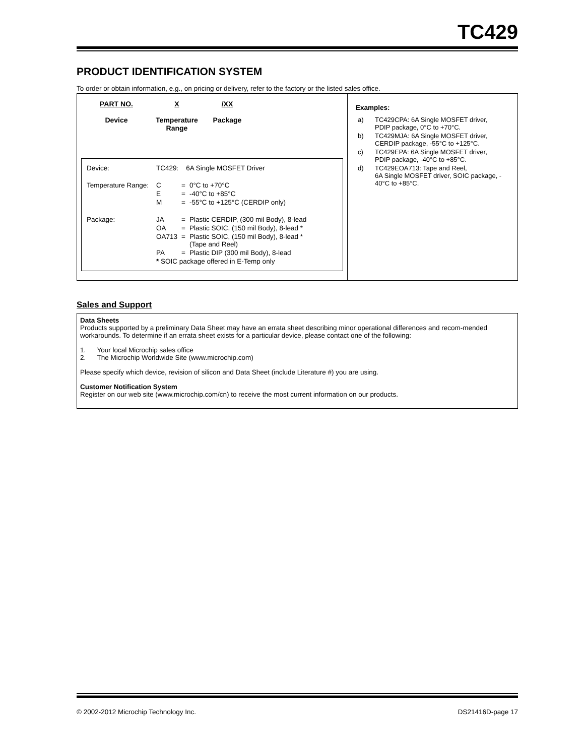TC429
PRODUCT IDENTIFICATION SYSTEM
To order or obtain information, e.g., on pricing or delivery, refer to the factory or the listed sales office.
PART NO.
Device
X
Temperature Range
/XX
Package
| Device: | TC429: 6A Single MOSFET Driver | | |
| Temperature Range: | C | = | 0°C to +70°C |
| | E | = | -40°C to +85°C |
| | M | = | -55°C to +125°C (CERDIP only) |
| Package: | JA | = | Plastic CERDIP, (300 mil Body), 8-lead |
| | OA | = | Plastic SOIC, (150 mil Body), 8-lead * |
| | OA713 | = | Plastic SOIC, (150 mil Body), 8-lead * (Tape and Reel) |
| | PA | = | Plastic DIP (300 mil Body), 8-lead |
| | * SOIC package offered in E-Temp only | | |
Examples:
| a) | TC429CPA: 6A Single MOSFET driver, PDIP package, 0°C to +70°C. |
| b) | TC429MJA: 6A Single MOSFET driver, CERDIP package, -55°C to +125°C. |
| c) | TC429EPA: 6A Single MOSFET driver, PDIP package, -40°C to +85°C. |
| d) | TC429EOA713: Tape and Reel, 6A Single MOSFET driver, SOIC package, - 40°C to +85°C. |
Sales and Support
Data Sheets
Products supported by a preliminary Data Sheet may have an errata sheet describing minor operational differences and recom-mended workarounds. To determine if an errata sheet exists for a particular device, please contact one of the following:
1. Your local Microchip sales office
2. The Microchip Worldwide Site (www.microchip.com)
Please specify which device, revision of silicon and Data Sheet (include Literature #) you are using.
Customer Notification System
Register on our web site (www.microchip.com/cn) to receive the most current information on our products.
© 2002-2012 Microchip Technology Inc. DS21416D-page 17